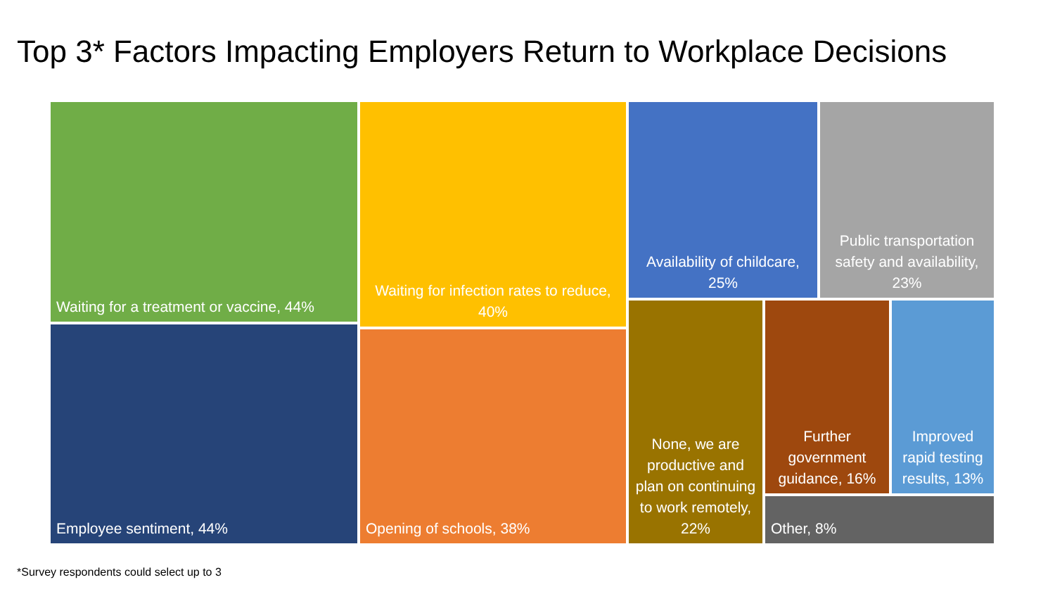Top 3* Factors Impacting Employers Return to Workplace Decisions
Waiting for a treatment or vaccine, 44%
Employee sentiment, 44%
Waiting for infection rates to reduce, 40%
Opening of schools, 38%
Availability of childcare, 25%
Public transportation safety and availability, 23%
None, we are productive and plan on continuing to work remotely, 22%
Further government guidance, 16%
Improved rapid testing results, 13%
Other, 8%
*Survey respondents could select up to 3